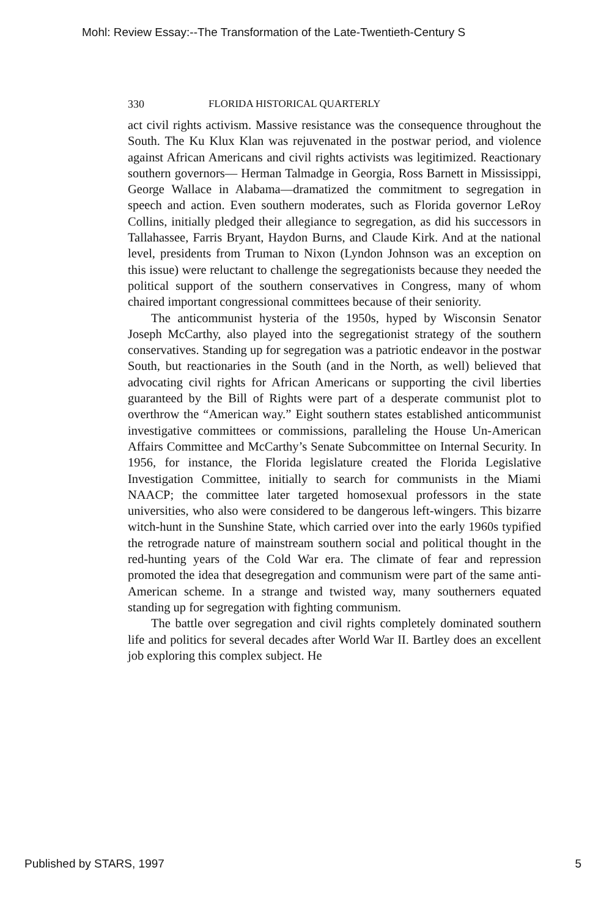Mohl: Review Essay:--The Transformation of the Late-Twentieth-Century S
330 FLORIDA HISTORICAL QUARTERLY
act civil rights activism. Massive resistance was the consequence throughout the South. The Ku Klux Klan was rejuvenated in the postwar period, and violence against African Americans and civil rights activists was legitimized. Reactionary southern governors— Herman Talmadge in Georgia, Ross Barnett in Mississippi, George Wallace in Alabama—dramatized the commitment to segregation in speech and action. Even southern moderates, such as Florida governor LeRoy Collins, initially pledged their allegiance to segregation, as did his successors in Tallahassee, Farris Bryant, Haydon Burns, and Claude Kirk. And at the national level, presidents from Truman to Nixon (Lyndon Johnson was an exception on this issue) were reluctant to challenge the segregationists because they needed the political support of the southern conservatives in Congress, many of whom chaired important congressional committees because of their seniority.
The anticommunist hysteria of the 1950s, hyped by Wisconsin Senator Joseph McCarthy, also played into the segregationist strategy of the southern conservatives. Standing up for segregation was a patriotic endeavor in the postwar South, but reactionaries in the South (and in the North, as well) believed that advocating civil rights for African Americans or supporting the civil liberties guaranteed by the Bill of Rights were part of a desperate communist plot to overthrow the “American way.” Eight southern states established anticommunist investigative committees or commissions, paralleling the House Un-American Affairs Committee and McCarthy’s Senate Subcommittee on Internal Security. In 1956, for instance, the Florida legislature created the Florida Legislative Investigation Committee, initially to search for communists in the Miami NAACP; the committee later targeted homosexual professors in the state universities, who also were considered to be dangerous left-wingers. This bizarre witch-hunt in the Sunshine State, which carried over into the early 1960s typified the retrograde nature of mainstream southern social and political thought in the red-hunting years of the Cold War era. The climate of fear and repression promoted the idea that desegregation and communism were part of the same anti-American scheme. In a strange and twisted way, many southerners equated standing up for segregation with fighting communism.
The battle over segregation and civil rights completely dominated southern life and politics for several decades after World War II. Bartley does an excellent job exploring this complex subject. He
Published by STARS, 1997 5